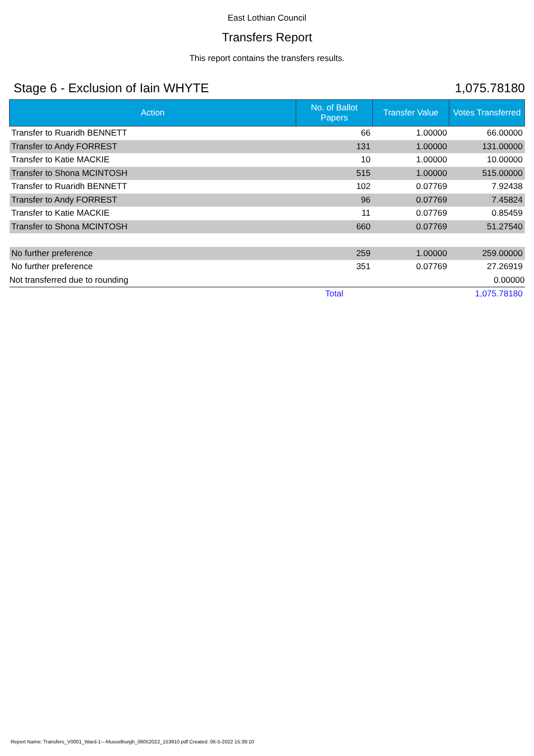East Lothian Council
Transfers Report
This report contains the transfers results.
Stage 6 - Exclusion of Iain WHYTE 1,075.78180
| Action | No. of Ballot Papers | Transfer Value | Votes Transferred |
| --- | --- | --- | --- |
| Transfer to Ruaridh BENNETT | 66 | 1.00000 | 66.00000 |
| Transfer to Andy FORREST | 131 | 1.00000 | 131.00000 |
| Transfer to Katie MACKIE | 10 | 1.00000 | 10.00000 |
| Transfer to Shona MCINTOSH | 515 | 1.00000 | 515.00000 |
| Transfer to Ruaridh BENNETT | 102 | 0.07769 | 7.92438 |
| Transfer to Andy FORREST | 96 | 0.07769 | 7.45824 |
| Transfer to Katie MACKIE | 11 | 0.07769 | 0.85459 |
| Transfer to Shona MCINTOSH | 660 | 0.07769 | 51.27540 |
| No further preference | 259 | 1.00000 | 259.00000 |
| No further preference | 351 | 0.07769 | 27.26919 |
| Not transferred due to rounding | | | 0.00000 |
| | Total | | 1,075.78180 |
Report Name: Transfers_V0001_Ward-1---Musselburgh_06052022_153910.pdf Created: 06-5-2022 15:39:10